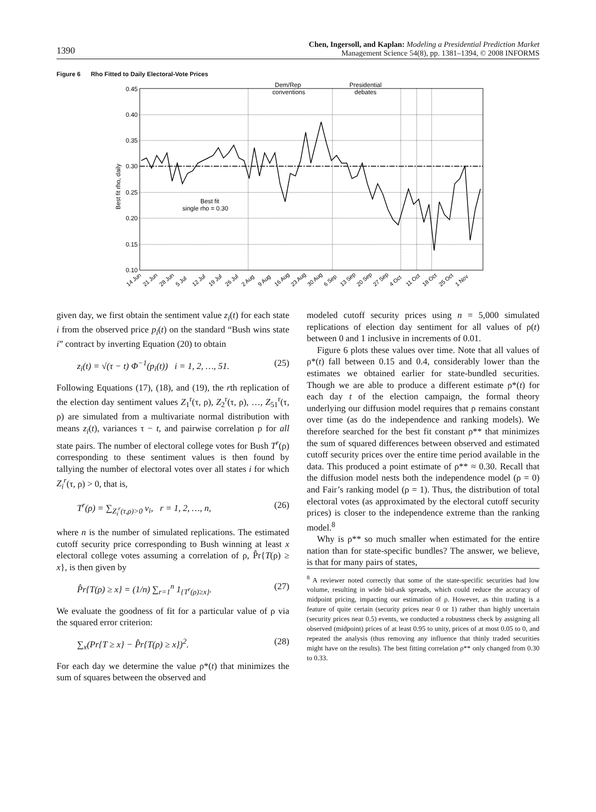1390
Chen, Ingersoll, and Kaplan: Modeling a Presidential Prediction Market
Management Science 54(8), pp. 1381–1394, © 2008 INFORMS
Figure 6 Rho Fitted to Daily Electoral-Vote Prices
0.45
0.40
0.35
0.30
0.25
0.20
0.15
0.10
Best fit rho, daily
Dem/Rep
conventions
Presidential
debates
Best fit
single rho = 0.30
14 Jun
21 Jun
28 Jun
5 Jul
12 Jul
19 Jul
26 Jul
2 Aug
9 Aug
16 Aug
23 Aug
30 Aug
6 Sep
13 Sep
20 Sep
27 Sep
4 Oct
11 Oct
18 Oct
25 Oct
1 Nov
given day, we first obtain the sentiment value z<sub>i</sub>(t) for each state i from the observed price p<sub>i</sub>(t) on the standard “Bush wins state i” contract by inverting Equation (20) to obtain
z<sub>i</sub>(t) = √(τ − t) Φ<sup>−1</sup>(p<sub>i</sub>(t)) i = 1, 2, …, 51. (25)
Following Equations (17), (18), and (19), the rth replication of the election day sentiment values Z<sub>1</sub><sup>r</sup>(τ, ρ), Z<sub>2</sub><sup>r</sup>(τ, ρ), …, Z<sub>51</sub><sup>r</sup>(τ, ρ) are simulated from a multivariate normal distribution with means z<sub>i</sub>(t), variances τ − t, and pairwise correlation ρ for all state pairs. The number of electoral college votes for Bush T<sup>r</sup>(ρ) corresponding to these sentiment values is then found by tallying the number of electoral votes over all states i for which Z<sub>i</sub><sup>r</sup>(τ, ρ) > 0, that is,
T<sup>r</sup>(ρ) = ∑<sub>Z<sub>i</sub><sup>r</sup>(τ,ρ)>0</sub> v<sub>i</sub>, r = 1, 2, …, n, (26)
where n is the number of simulated replications. The estimated cutoff security price corresponding to Bush winning at least x electoral college votes assuming a correlation of ρ, P̂r{T(ρ) ≥ x}, is then given by
P̂r{T(ρ) ≥ x} = (1/n) ∑<sub>r=1</sub><sup>n</sup> 1<sub>{T<sup>r</sup>(ρ)≥x}</sub>. (27)
We evaluate the goodness of fit for a particular value of ρ via the squared error criterion:
∑<sub>x</sub>(Pr{T ≥ x} − P̂r{T(ρ) ≥ x})<sup>2</sup>. (28)
For each day we determine the value ρ*(t) that minimizes the sum of squares between the observed and
modeled cutoff security prices using n = 5,000 simulated replications of election day sentiment for all values of ρ(t) between 0 and 1 inclusive in increments of 0.01.
Figure 6 plots these values over time. Note that all values of ρ*(t) fall between 0.15 and 0.4, considerably lower than the estimates we obtained earlier for state-bundled securities. Though we are able to produce a different estimate ρ*(t) for each day t of the election campaign, the formal theory underlying our diffusion model requires that ρ remains constant over time (as do the independence and ranking models). We therefore searched for the best fit constant ρ** that minimizes the sum of squared differences between observed and estimated cutoff security prices over the entire time period available in the data. This produced a point estimate of ρ** ≈ 0.30. Recall that the diffusion model nests both the independence model (ρ = 0) and Fair’s ranking model (ρ = 1). Thus, the distribution of total electoral votes (as approximated by the electoral cutoff security prices) is closer to the independence extreme than the ranking model.<sup>8</sup>
Why is ρ** so much smaller when estimated for the entire nation than for state-specific bundles? The answer, we believe, is that for many pairs of states,
<sup>8</sup> A reviewer noted correctly that some of the state-specific securities had low volume, resulting in wide bid-ask spreads, which could reduce the accuracy of midpoint pricing, impacting our estimation of ρ. However, as thin trading is a feature of quite certain (security prices near 0 or 1) rather than highly uncertain (security prices near 0.5) events, we conducted a robustness check by assigning all observed (midpoint) prices of at least 0.95 to unity, prices of at most 0.05 to 0, and repeated the analysis (thus removing any influence that thinly traded securities might have on the results). The best fitting correlation ρ** only changed from 0.30 to 0.33.